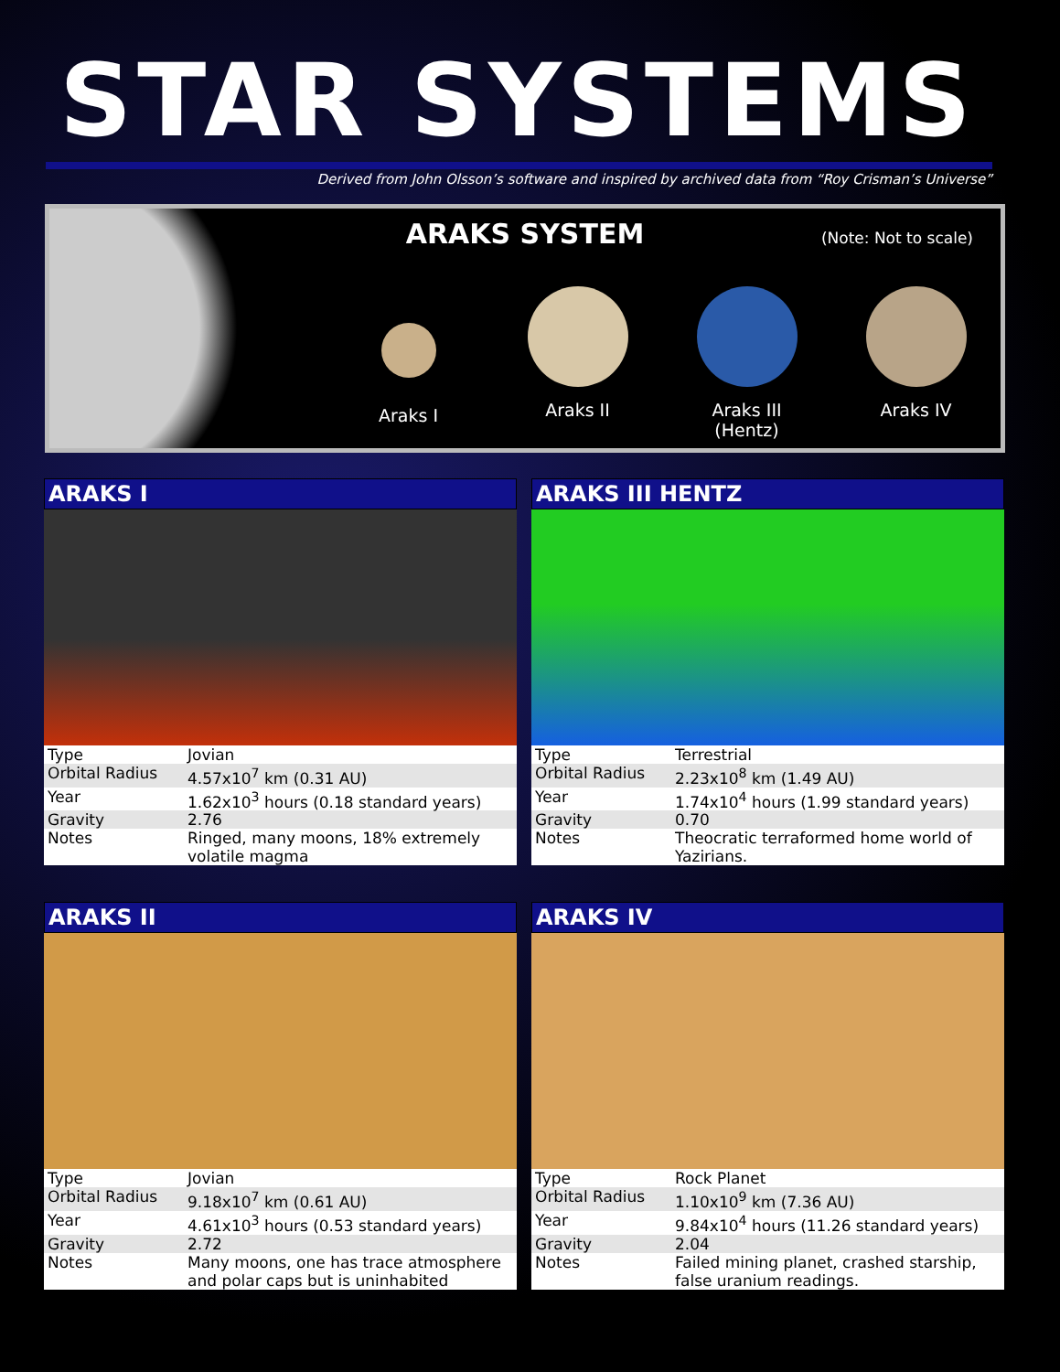STAR SYSTEMS
Derived from John Olsson’s software and inspired by archived data from “Roy Crisman’s Universe”
ARAKS SYSTEM
(Note: Not to scale)
Araks I Araks II Araks III
(Hentz)
Araks IV
ARAKS I
| Type | Jovian |
| Orbital Radius | 4.57x10<sup>7</sup> km (0.31 AU) |
| Year | 1.62x10<sup>3</sup> hours (0.18 standard years) |
| Gravity | 2.76 |
| Notes | Ringed, many moons, 18% extremely volatile magma |
ARAKS III HENTZ
| Type | Terrestrial |
| Orbital Radius | 2.23x10<sup>8</sup> km (1.49 AU) |
| Year | 1.74x10<sup>4</sup> hours (1.99 standard years) |
| Gravity | 0.70 |
| Notes | Theocratic terraformed home world of Yazirians. |
ARAKS II
| Type | Jovian |
| Orbital Radius | 9.18x10<sup>7</sup> km (0.61 AU) |
| Year | 4.61x10<sup>3</sup> hours (0.53 standard years) |
| Gravity | 2.72 |
| Notes | Many moons, one has trace atmosphere and polar caps but is uninhabited |
ARAKS IV
| Type | Rock Planet |
| Orbital Radius | 1.10x10<sup>9</sup> km (7.36 AU) |
| Year | 9.84x10<sup>4</sup> hours (11.26 standard years) |
| Gravity | 2.04 |
| Notes | Failed mining planet, crashed starship, false uranium readings. |